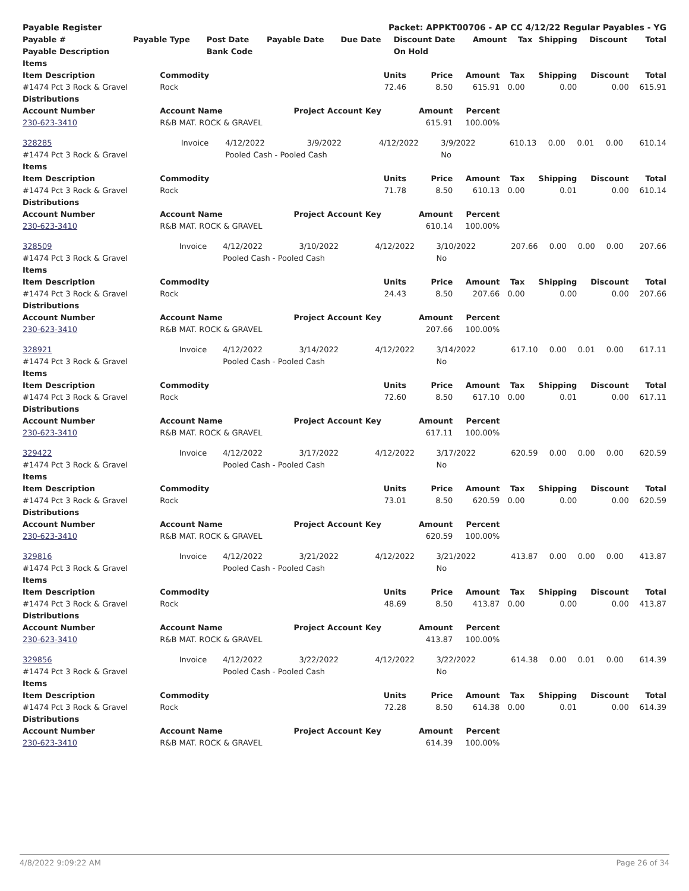| Payable Register | Packet: APPKT00706 - AP CC 4/12/22 Regular Payables - YG |
| Payable # | Payable Type | Post Date | Payable Date | Due Date | Discount Date | Amount | Tax | Shipping | Discount | Total |
| --- | --- | --- | --- | --- | --- | --- | --- | --- | --- | --- |
| Payable Description | | Bank Code | | | On Hold | | | | | |
| Items | | | | | | | | |
| --- | --- | --- | --- | --- | --- | --- | --- | --- |
| Item Description | Commodity | Units | Price | Amount | Tax | Shipping | Discount | Total |
| #1474 Pct 3 Rock & Gravel | Rock | 72.46 | 8.50 | 615.91 | 0.00 | 0.00 | 0.00 | 615.91 |
| Distributions | | | | | | | | |
| Account Number | Account Name | Project Account Key | Amount | Percent | | | | |
| 230-623-3410 | R&B MAT. ROCK & GRAVEL | | 615.91 | 100.00% | | | | |
| 328285 | Invoice | 4/12/2022 | 3/9/2022 | 4/12/2022 | 3/9/2022 | 610.13 | 0.00 | 0.01 | 0.00 | 610.14 |
| #1474 Pct 3 Rock & Gravel | | Pooled Cash - Pooled Cash | | | No | | | | | |
| Items | | | | | | | | |
| --- | --- | --- | --- | --- | --- | --- | --- | --- |
| Item Description | Commodity | Units | Price | Amount | Tax | Shipping | Discount | Total |
| #1474 Pct 3 Rock & Gravel | Rock | 71.78 | 8.50 | 610.13 | 0.00 | 0.01 | 0.00 | 610.14 |
| Distributions | | | | | | | | |
| Account Number | Account Name | Project Account Key | Amount | Percent | | | | |
| 230-623-3410 | R&B MAT. ROCK & GRAVEL | | 610.14 | 100.00% | | | | |
| 328509 | Invoice | 4/12/2022 | 3/10/2022 | 4/12/2022 | 3/10/2022 | 207.66 | 0.00 | 0.00 | 0.00 | 207.66 |
| #1474 Pct 3 Rock & Gravel | | Pooled Cash - Pooled Cash | | | No | | | | | |
| Items | | | | | | | | |
| --- | --- | --- | --- | --- | --- | --- | --- | --- |
| Item Description | Commodity | Units | Price | Amount | Tax | Shipping | Discount | Total |
| #1474 Pct 3 Rock & Gravel | Rock | 24.43 | 8.50 | 207.66 | 0.00 | 0.00 | 0.00 | 207.66 |
| Distributions | | | | | | | | |
| Account Number | Account Name | Project Account Key | Amount | Percent | | | | |
| 230-623-3410 | R&B MAT. ROCK & GRAVEL | | 207.66 | 100.00% | | | | |
| 328921 | Invoice | 4/12/2022 | 3/14/2022 | 4/12/2022 | 3/14/2022 | 617.10 | 0.00 | 0.01 | 0.00 | 617.11 |
| #1474 Pct 3 Rock & Gravel | | Pooled Cash - Pooled Cash | | | No | | | | | |
| Items | | | | | | | | |
| --- | --- | --- | --- | --- | --- | --- | --- | --- |
| Item Description | Commodity | Units | Price | Amount | Tax | Shipping | Discount | Total |
| #1474 Pct 3 Rock & Gravel | Rock | 72.60 | 8.50 | 617.10 | 0.00 | 0.01 | 0.00 | 617.11 |
| Distributions | | | | | | | | |
| Account Number | Account Name | Project Account Key | Amount | Percent | | | | |
| 230-623-3410 | R&B MAT. ROCK & GRAVEL | | 617.11 | 100.00% | | | | |
| 329422 | Invoice | 4/12/2022 | 3/17/2022 | 4/12/2022 | 3/17/2022 | 620.59 | 0.00 | 0.00 | 0.00 | 620.59 |
| #1474 Pct 3 Rock & Gravel | | Pooled Cash - Pooled Cash | | | No | | | | | |
| Items | | | | | | | | |
| --- | --- | --- | --- | --- | --- | --- | --- | --- |
| Item Description | Commodity | Units | Price | Amount | Tax | Shipping | Discount | Total |
| #1474 Pct 3 Rock & Gravel | Rock | 73.01 | 8.50 | 620.59 | 0.00 | 0.00 | 0.00 | 620.59 |
| Distributions | | | | | | | | |
| Account Number | Account Name | Project Account Key | Amount | Percent | | | | |
| 230-623-3410 | R&B MAT. ROCK & GRAVEL | | 620.59 | 100.00% | | | | |
| 329816 | Invoice | 4/12/2022 | 3/21/2022 | 4/12/2022 | 3/21/2022 | 413.87 | 0.00 | 0.00 | 0.00 | 413.87 |
| #1474 Pct 3 Rock & Gravel | | Pooled Cash - Pooled Cash | | | No | | | | | |
| Items | | | | | | | | |
| --- | --- | --- | --- | --- | --- | --- | --- | --- |
| Item Description | Commodity | Units | Price | Amount | Tax | Shipping | Discount | Total |
| #1474 Pct 3 Rock & Gravel | Rock | 48.69 | 8.50 | 413.87 | 0.00 | 0.00 | 0.00 | 413.87 |
| Distributions | | | | | | | | |
| Account Number | Account Name | Project Account Key | Amount | Percent | | | | |
| 230-623-3410 | R&B MAT. ROCK & GRAVEL | | 413.87 | 100.00% | | | | |
| 329856 | Invoice | 4/12/2022 | 3/22/2022 | 4/12/2022 | 3/22/2022 | 614.38 | 0.00 | 0.01 | 0.00 | 614.39 |
| #1474 Pct 3 Rock & Gravel | | Pooled Cash - Pooled Cash | | | No | | | | | |
| Items | | | | | | | | |
| --- | --- | --- | --- | --- | --- | --- | --- | --- |
| Item Description | Commodity | Units | Price | Amount | Tax | Shipping | Discount | Total |
| #1474 Pct 3 Rock & Gravel | Rock | 72.28 | 8.50 | 614.38 | 0.00 | 0.01 | 0.00 | 614.39 |
| Distributions | | | | | | | | |
| Account Number | Account Name | Project Account Key | Amount | Percent | | | | |
| 230-623-3410 | R&B MAT. ROCK & GRAVEL | | 614.39 | 100.00% | | | | |
4/8/2022 9:09:22 AM Page 26 of 34